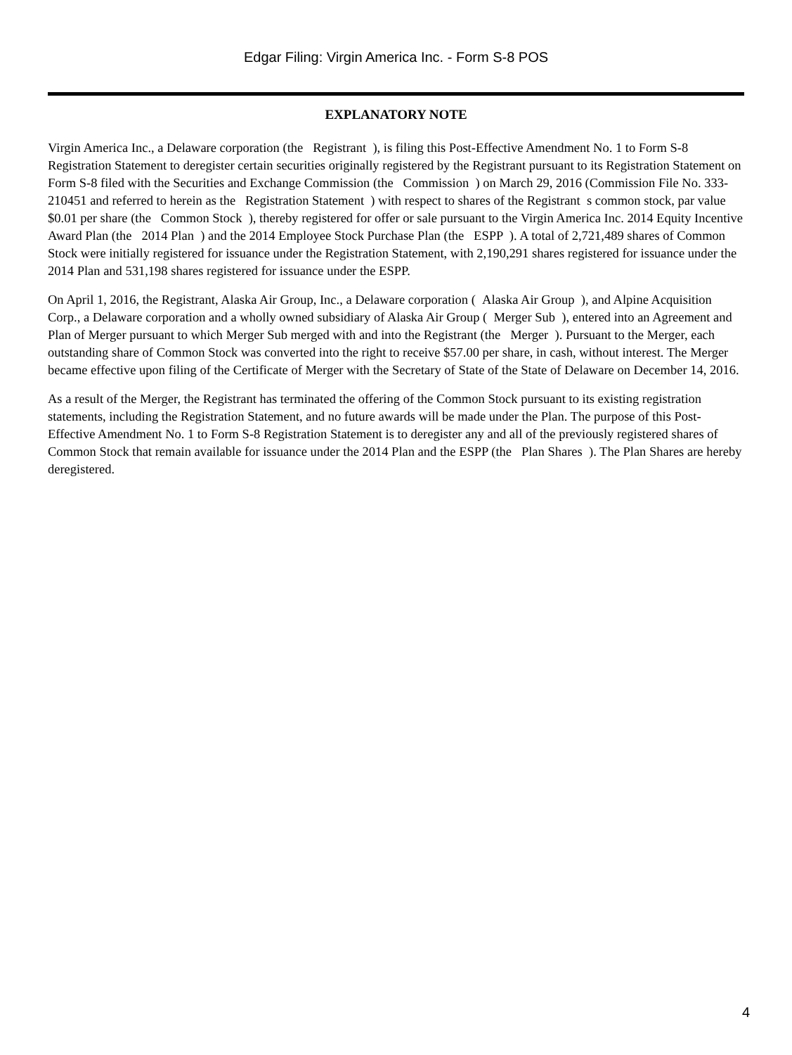Edgar Filing: Virgin America Inc. - Form S-8 POS
EXPLANATORY NOTE
Virgin America Inc., a Delaware corporation (the Registrant ), is filing this Post-Effective Amendment No. 1 to Form S-8 Registration Statement to deregister certain securities originally registered by the Registrant pursuant to its Registration Statement on Form S-8 filed with the Securities and Exchange Commission (the Commission ) on March 29, 2016 (Commission File No. 333-210451 and referred to herein as the Registration Statement ) with respect to shares of the Registrant s common stock, par value $0.01 per share (the Common Stock ), thereby registered for offer or sale pursuant to the Virgin America Inc. 2014 Equity Incentive Award Plan (the 2014 Plan ) and the 2014 Employee Stock Purchase Plan (the ESPP ). A total of 2,721,489 shares of Common Stock were initially registered for issuance under the Registration Statement, with 2,190,291 shares registered for issuance under the 2014 Plan and 531,198 shares registered for issuance under the ESPP.
On April 1, 2016, the Registrant, Alaska Air Group, Inc., a Delaware corporation ( Alaska Air Group ), and Alpine Acquisition Corp., a Delaware corporation and a wholly owned subsidiary of Alaska Air Group ( Merger Sub ), entered into an Agreement and Plan of Merger pursuant to which Merger Sub merged with and into the Registrant (the Merger ). Pursuant to the Merger, each outstanding share of Common Stock was converted into the right to receive $57.00 per share, in cash, without interest. The Merger became effective upon filing of the Certificate of Merger with the Secretary of State of the State of Delaware on December 14, 2016.
As a result of the Merger, the Registrant has terminated the offering of the Common Stock pursuant to its existing registration statements, including the Registration Statement, and no future awards will be made under the Plan. The purpose of this Post-Effective Amendment No. 1 to Form S-8 Registration Statement is to deregister any and all of the previously registered shares of Common Stock that remain available for issuance under the 2014 Plan and the ESPP (the Plan Shares ). The Plan Shares are hereby deregistered.
4